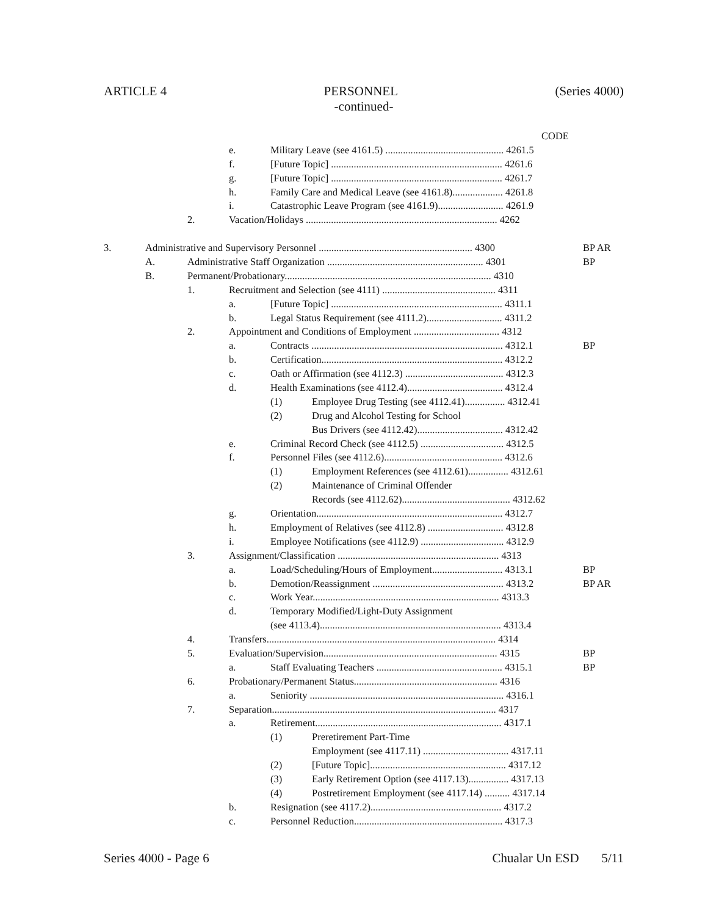ARTICLE 4 PERSONNEL (Series 4000)
-continued-
CODE
e. Military Leave (see 4161.5) ............................................... 4261.5
f. [Future Topic] .................................................................... 4261.6
g. [Future Topic] .................................................................... 4261.7
h. Family Care and Medical Leave (see 4161.8).................... 4261.8
i. Catastrophic Leave Program (see 4161.9).......................... 4261.9
2. Vacation/Holidays ............................................................................ 4262
3. Administrative and Supervisory Personnel ............................................................. 4300 BP AR
A. Administrative Staff Organization .............................................................. 4301 BP
B. Permanent/Probationary.................................................................................. 4310
1. Recruitment and Selection (see 4111) ............................................. 4311
a. [Future Topic] .................................................................... 4311.1
b. Legal Status Requirement (see 4111.2).............................. 4311.2
2. Appointment and Conditions of Employment .................................. 4312
a. Contracts ............................................................................ 4312.1 BP
b. Certification........................................................................ 4312.2
c. Oath or Affirmation (see 4112.3) ....................................... 4312.3
d. Health Examinations (see 4112.4)...................................... 4312.4
(1) Employee Drug Testing (see 4112.41)................ 4312.41
(2) Drug and Alcohol Testing for School
Bus Drivers (see 4112.42).................................. 4312.42
e. Criminal Record Check (see 4112.5) ................................. 4312.5
f. Personnel Files (see 4112.6)............................................... 4312.6
(1) Employment References (see 4112.61)................ 4312.61
(2) Maintenance of Criminal Offender
Records (see 4112.62)........................................... 4312.62
g. Orientation.......................................................................... 4312.7
h. Employment of Relatives (see 4112.8) .............................. 4312.8
i. Employee Notifications (see 4112.9) ................................. 4312.9
3. Assignment/Classification ................................................................ 4313
a. Load/Scheduling/Hours of Employment............................ 4313.1 BP
b. Demotion/Reassignment .................................................... 4313.2 BP AR
c. Work Year.......................................................................... 4313.3
d. Temporary Modified/Light-Duty Assignment
(see 4113.4)........................................................................ 4313.4
4. Transfers........................................................................................... 4314
5. Evaluation/Supervision..................................................................... 4315 BP
a. Staff Evaluating Teachers .................................................. 4315.1 BP
6. Probationary/Permanent Status......................................................... 4316
a. Seniority ............................................................................. 4316.1
7. Separation......................................................................................... 4317
a. Retirement.......................................................................... 4317.1
(1) Preretirement Part-Time
Employment (see 4117.11) .................................. 4317.11
(2) [Future Topic]...................................................... 4317.12
(3) Early Retirement Option (see 4117.13)................ 4317.13
(4) Postretirement Employment (see 4117.14) .......... 4317.14
b. Resignation (see 4117.2).................................................... 4317.2
c. Personnel Reduction........................................................... 4317.3
Series 4000 - Page 6 Chualar Un ESD 5/11